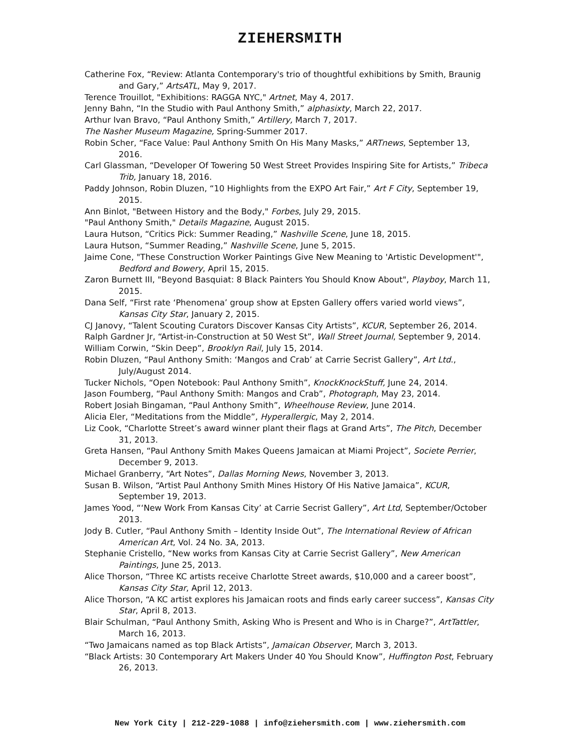ZIEHERSMITH
Catherine Fox, “Review: Atlanta Contemporary's trio of thoughtful exhibitions by Smith, Braunig and Gary,” ArtsATL, May 9, 2017.
Terence Trouillot, "Exhibitions: RAGGA NYC," Artnet, May 4, 2017.
Jenny Bahn, “In the Studio with Paul Anthony Smith,” alphasixty, March 22, 2017.
Arthur Ivan Bravo, “Paul Anthony Smith,” Artillery, March 7, 2017.
The Nasher Museum Magazine, Spring-Summer 2017.
Robin Scher, “Face Value: Paul Anthony Smith On His Many Masks,” ARTnews, September 13, 2016.
Carl Glassman, “Developer Of Towering 50 West Street Provides Inspiring Site for Artists,” Tribeca Trib, January 18, 2016.
Paddy Johnson, Robin Dluzen, “10 Highlights from the EXPO Art Fair,” Art F City, September 19, 2015.
Ann Binlot, "Between History and the Body," Forbes, July 29, 2015.
"Paul Anthony Smith," Details Magazine, August 2015.
Laura Hutson, “Critics Pick: Summer Reading,” Nashville Scene, June 18, 2015.
Laura Hutson, “Summer Reading,” Nashville Scene, June 5, 2015.
Jaime Cone, "These Construction Worker Paintings Give New Meaning to 'Artistic Development'", Bedford and Bowery, April 15, 2015.
Zaron Burnett III, "Beyond Basquiat: 8 Black Painters You Should Know About", Playboy, March 11, 2015.
Dana Self, “First rate ‘Phenomena’ group show at Epsten Gallery offers varied world views”, Kansas City Star, January 2, 2015.
CJ Janovy, “Talent Scouting Curators Discover Kansas City Artists”, KCUR, September 26, 2014.
Ralph Gardner Jr, “Artist-in-Construction at 50 West St”, Wall Street Journal, September 9, 2014.
William Corwin, “Skin Deep”, Brooklyn Rail, July 15, 2014.
Robin Dluzen, “Paul Anthony Smith: ‘Mangos and Crab’ at Carrie Secrist Gallery”, Art Ltd., July/August 2014.
Tucker Nichols, “Open Notebook: Paul Anthony Smith”, KnockKnockStuff, June 24, 2014.
Jason Foumberg, “Paul Anthony Smith: Mangos and Crab”, Photograph, May 23, 2014.
Robert Josiah Bingaman, “Paul Anthony Smith”, Wheelhouse Review, June 2014.
Alicia Eler, “Meditations from the Middle”, Hyperallergic, May 2, 2014.
Liz Cook, “Charlotte Street’s award winner plant their flags at Grand Arts”, The Pitch, December 31, 2013.
Greta Hansen, “Paul Anthony Smith Makes Queens Jamaican at Miami Project”, Societe Perrier, December 9, 2013.
Michael Granberry, “Art Notes”, Dallas Morning News, November 3, 2013.
Susan B. Wilson, “Artist Paul Anthony Smith Mines History Of His Native Jamaica”, KCUR, September 19, 2013.
James Yood, “‘New Work From Kansas City’ at Carrie Secrist Gallery”, Art Ltd, September/October 2013.
Jody B. Cutler, “Paul Anthony Smith – Identity Inside Out”, The International Review of African American Art, Vol. 24 No. 3A, 2013.
Stephanie Cristello, “New works from Kansas City at Carrie Secrist Gallery”, New American Paintings, June 25, 2013.
Alice Thorson, “Three KC artists receive Charlotte Street awards, $10,000 and a career boost”, Kansas City Star, April 12, 2013.
Alice Thorson, “A KC artist explores his Jamaican roots and finds early career success”, Kansas City Star, April 8, 2013.
Blair Schulman, “Paul Anthony Smith, Asking Who is Present and Who is in Charge?”, ArtTattler, March 16, 2013.
“Two Jamaicans named as top Black Artists”, Jamaican Observer, March 3, 2013.
“Black Artists: 30 Contemporary Art Makers Under 40 You Should Know”, Huffington Post, February 26, 2013.
New York City | 212-229-1088 | info@ziehersmith.com | www.ziehersmith.com